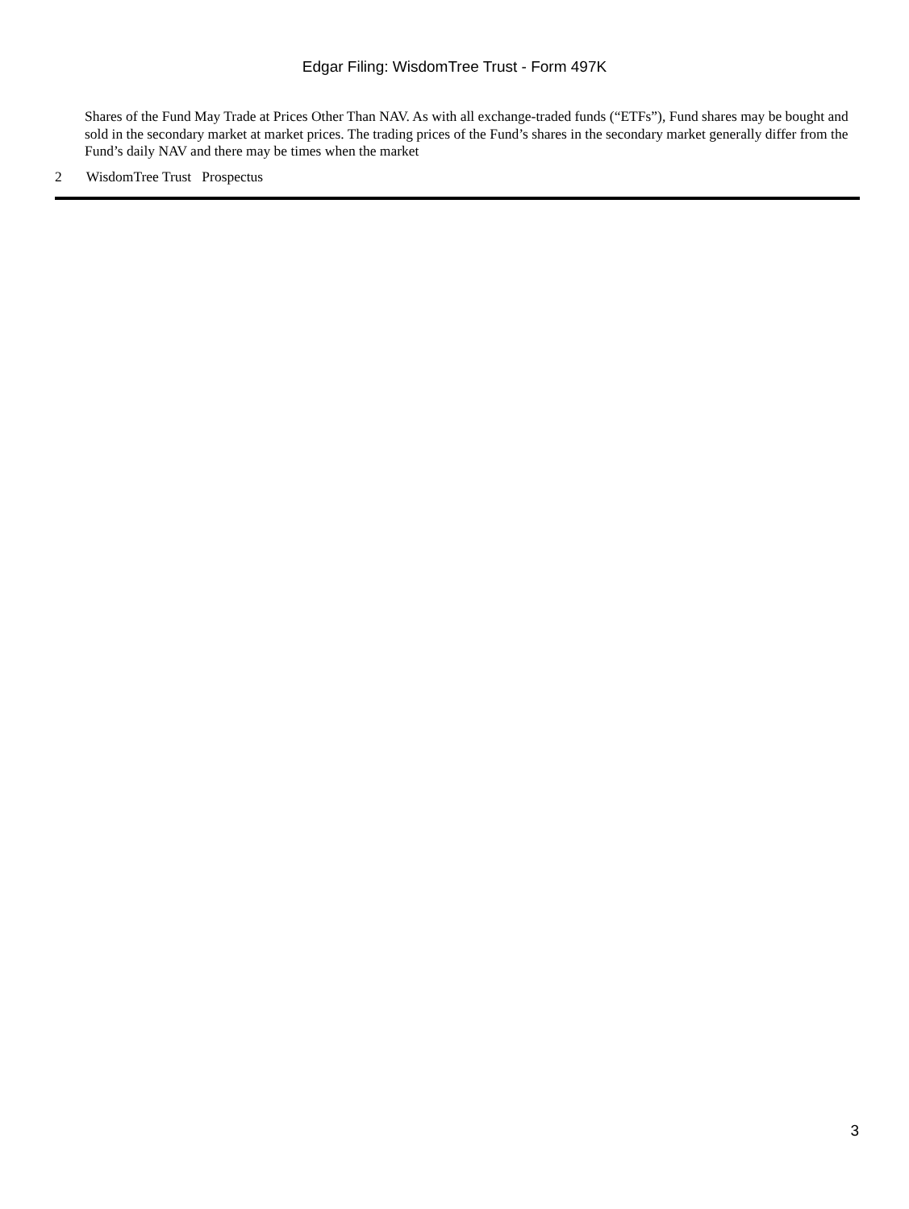Edgar Filing: WisdomTree Trust - Form 497K
Shares of the Fund May Trade at Prices Other Than NAV. As with all exchange-traded funds (“ETFs”), Fund shares may be bought and sold in the secondary market at market prices. The trading prices of the Fund’s shares in the secondary market generally differ from the Fund’s daily NAV and there may be times when the market
2 WisdomTree Trust Prospectus
3